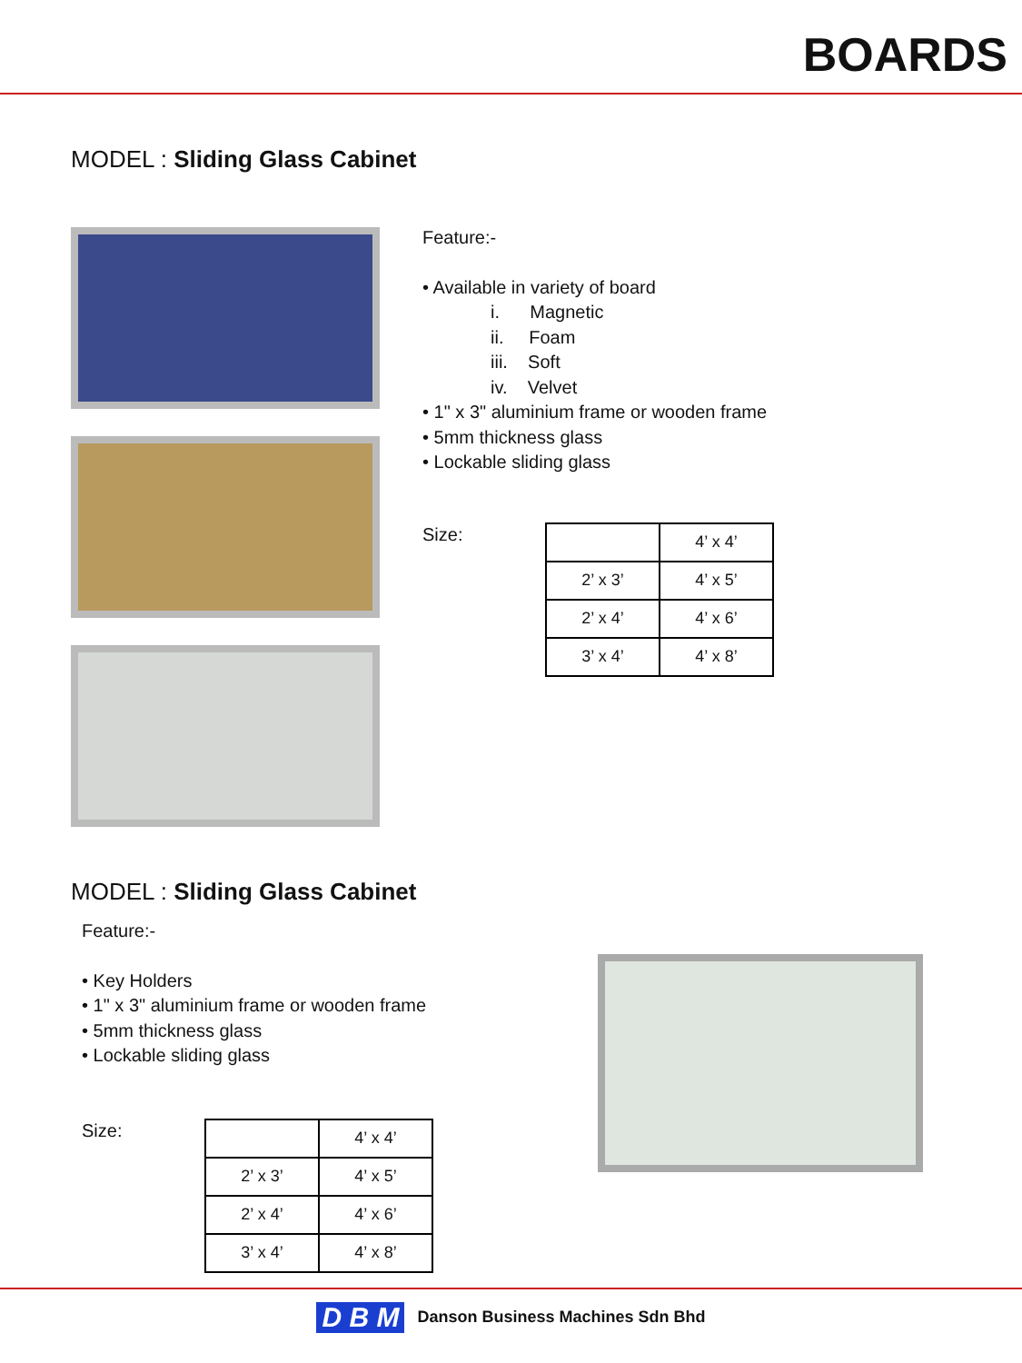BOARDS
MODEL : Sliding Glass Cabinet
Feature:-
• Available in variety of board
i. Magnetic
ii. Foam
iii. Soft
iv. Velvet
• 1" x 3" aluminium frame or wooden frame
• 5mm thickness glass
• Lockable sliding glass
Size:
| | 4’ x 4’ |
| 2’ x 3’ | 4’ x 5’ |
| 2’ x 4’ | 4’ x 6’ |
| 3’ x 4’ | 4’ x 8’ |
MODEL : Sliding Glass Cabinet
Feature:-
• Key Holders
• 1" x 3" aluminium frame or wooden frame
• 5mm thickness glass
• Lockable sliding glass
Size:
| | 4’ x 4’ |
| 2’ x 3’ | 4’ x 5’ |
| 2’ x 4’ | 4’ x 6’ |
| 3’ x 4’ | 4’ x 8’ |
D B M Danson Business Machines Sdn Bhd